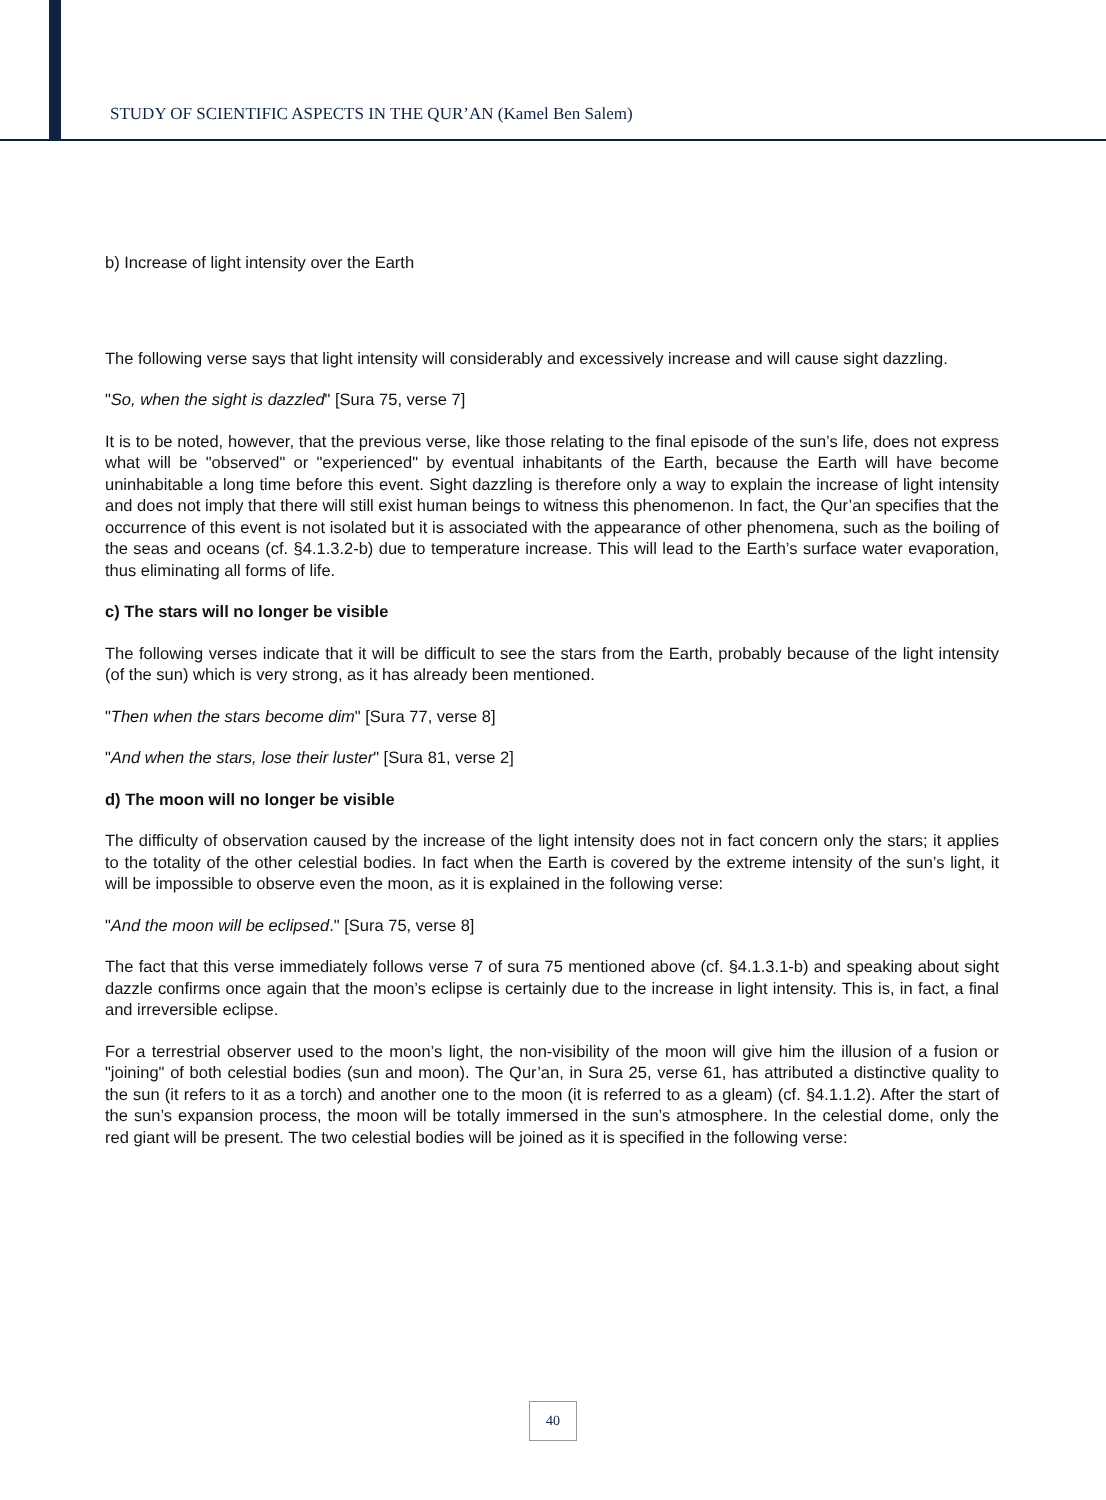STUDY OF SCIENTIFIC ASPECTS IN THE QUR’AN (Kamel Ben Salem)
b) Increase of light intensity over the Earth
The following verse says that light intensity will considerably and excessively increase and will cause sight dazzling.
"So, when the sight is dazzled" [Sura 75, verse 7]
It is to be noted, however, that the previous verse, like those relating to the final episode of the sun’s life, does not express what will be "observed" or "experienced" by eventual inhabitants of the Earth, because the Earth will have become uninhabitable a long time before this event. Sight dazzling is therefore only a way to explain the increase of light intensity and does not imply that there will still exist human beings to witness this phenomenon. In fact, the Qur’an specifies that the occurrence of this event is not isolated but it is associated with the appearance of other phenomena, such as the boiling of the seas and oceans (cf. §4.1.3.2-b) due to temperature increase. This will lead to the Earth’s surface water evaporation, thus eliminating all forms of life.
c) The stars will no longer be visible
The following verses indicate that it will be difficult to see the stars from the Earth, probably because of the light intensity (of the sun) which is very strong, as it has already been mentioned.
"Then when the stars become dim" [Sura 77, verse 8]
"And when the stars, lose their luster" [Sura 81, verse 2]
d) The moon will no longer be visible
The difficulty of observation caused by the increase of the light intensity does not in fact concern only the stars; it applies to the totality of the other celestial bodies. In fact when the Earth is covered by the extreme intensity of the sun’s light, it will be impossible to observe even the moon, as it is explained in the following verse:
"And the moon will be eclipsed." [Sura 75, verse 8]
The fact that this verse immediately follows verse 7 of sura 75 mentioned above (cf. §4.1.3.1-b) and speaking about sight dazzle confirms once again that the moon’s eclipse is certainly due to the increase in light intensity. This is, in fact, a final and irreversible eclipse.
For a terrestrial observer used to the moon’s light, the non-visibility of the moon will give him the illusion of a fusion or "joining" of both celestial bodies (sun and moon). The Qur’an, in Sura 25, verse 61, has attributed a distinctive quality to the sun (it refers to it as a torch) and another one to the moon (it is referred to as a gleam) (cf. §4.1.1.2). After the start of the sun’s expansion process, the moon will be totally immersed in the sun’s atmosphere. In the celestial dome, only the red giant will be present. The two celestial bodies will be joined as it is specified in the following verse:
40